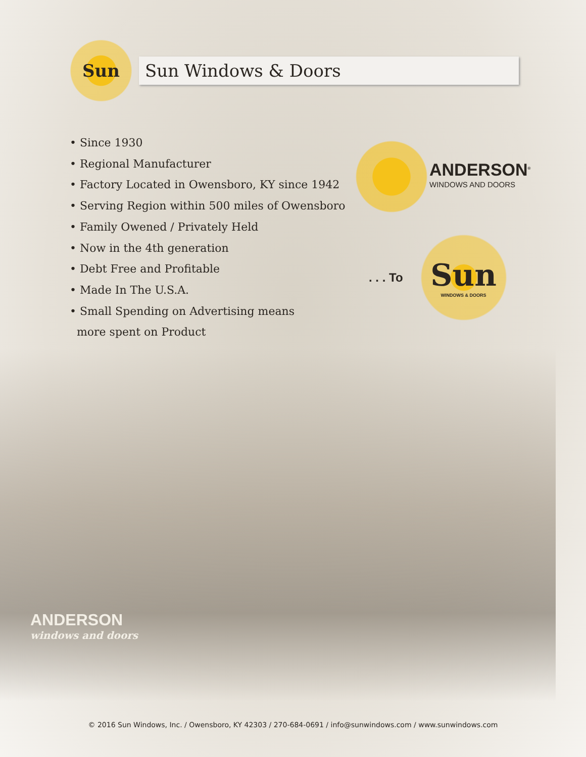Sun
Sun Windows & Doors
• Since 1930
• Regional Manufacturer
• Factory Located in Owensboro, KY since 1942
• Serving Region within 500 miles of Owensboro
• Family Owened / Privately Held
• Now in the 4th generation
• Debt Free and Profitable
• Made In The U.S.A.
• Small Spending on Advertising means
more spent on Product
ANDERSON<sup>®</sup>
WINDOWS AND DOORS
. . . To
Sun
WINDOWS & DOORS
ANDERSON
windows and doors
© 2016 Sun Windows, Inc. / Owensboro, KY 42303 / 270-684-0691 / info@sunwindows.com / www.sunwindows.com